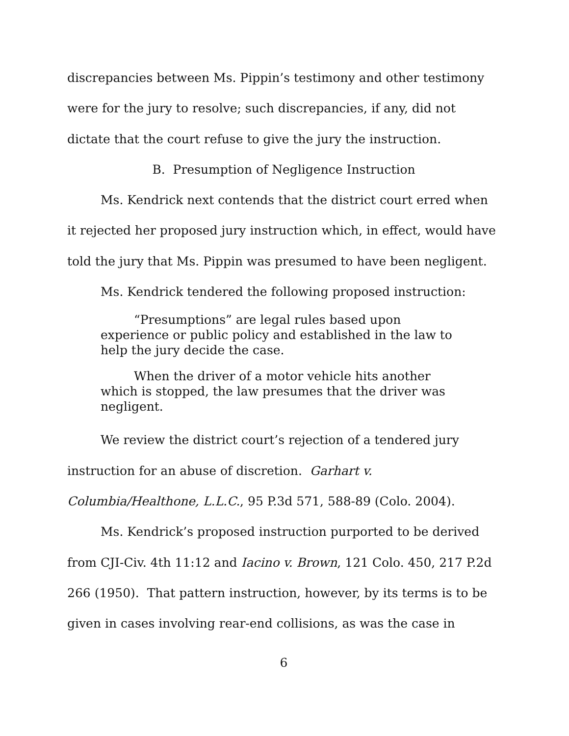discrepancies between Ms. Pippin’s testimony and other testimony were for the jury to resolve; such discrepancies, if any, did not dictate that the court refuse to give the jury the instruction.
B. Presumption of Negligence Instruction
Ms. Kendrick next contends that the district court erred when it rejected her proposed jury instruction which, in effect, would have told the jury that Ms. Pippin was presumed to have been negligent.
Ms. Kendrick tendered the following proposed instruction:
“Presumptions” are legal rules based upon experience or public policy and established in the law to help the jury decide the case.
When the driver of a motor vehicle hits another which is stopped, the law presumes that the driver was negligent.
We review the district court’s rejection of a tendered jury instruction for an abuse of discretion. Garhart v. Columbia/Healthone, L.L.C., 95 P.3d 571, 588-89 (Colo. 2004).
Ms. Kendrick’s proposed instruction purported to be derived from CJI-Civ. 4th 11:12 and Iacino v. Brown, 121 Colo. 450, 217 P.2d 266 (1950). That pattern instruction, however, by its terms is to be given in cases involving rear-end collisions, as was the case in
6